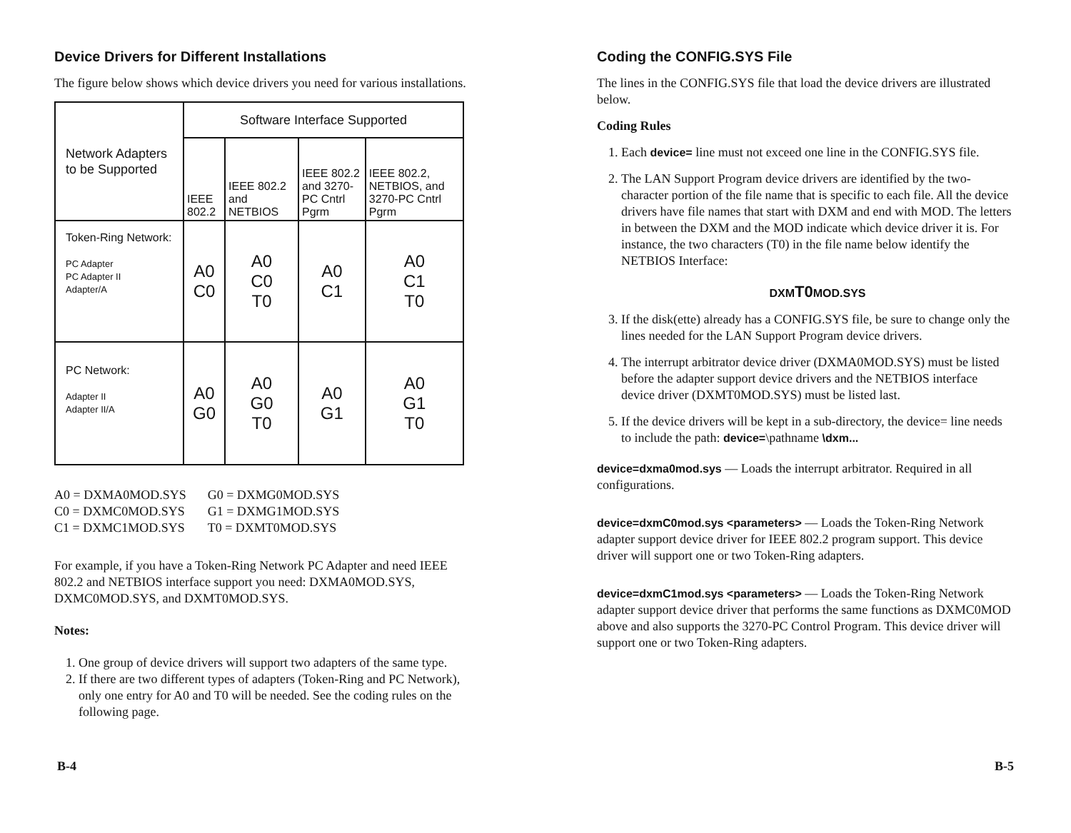Device Drivers for Different Installations
The figure below shows which device drivers you need for various installations.
| Network Adapters to be Supported | Software Interface Supported | | | |
| | IEEE 802.2 | IEEE 802.2 and NETBIOS | IEEE 802.2 and 3270-PC Cntrl Pgrm | IEEE 802.2, NETBIOS, and 3270-PC Cntrl Pgrm |
| Token-Ring Network: PC Adapter PC Adapter II Adapter/A | A0 C0 | A0 C0 T0 | A0 C1 | A0 C1 T0 |
| PC Network: Adapter II Adapter II/A | A0 G0 | A0 G0 T0 | A0 G1 | A0 G1 T0 |
A0 = DXMA0MOD.SYS
C0 = DXMC0MOD.SYS
C1 = DXMC1MOD.SYS
G0 = DXMG0MOD.SYS
G1 = DXMG1MOD.SYS
T0 = DXMT0MOD.SYS
For example, if you have a Token-Ring Network PC Adapter and need IEEE 802.2 and NETBIOS interface support you need: DXMA0MOD.SYS, DXMC0MOD.SYS, and DXMT0MOD.SYS.
Notes:
1. One group of device drivers will support two adapters of the same type.
2. If there are two different types of adapters (Token-Ring and PC Network), only one entry for A0 and T0 will be needed. See the coding rules on the following page.
Coding the CONFIG.SYS File
The lines in the CONFIG.SYS file that load the device drivers are illustrated below.
Coding Rules
1. Each device= line must not exceed one line in the CONFIG.SYS file.
2. The LAN Support Program device drivers are identified by the two-character portion of the file name that is specific to each file. All the device drivers have file names that start with DXM and end with MOD. The letters in between the DXM and the MOD indicate which device driver it is. For instance, the two characters (T0) in the file name below identify the NETBIOS Interface:
DXMT0 MOD.SYS
3. If the disk(ette) already has a CONFIG.SYS file, be sure to change only the lines needed for the LAN Support Program device drivers.
4. The interrupt arbitrator device driver (DXMA0MOD.SYS) must be listed before the adapter support device drivers and the NETBIOS interface device driver (DXMT0MOD.SYS) must be listed last.
5. If the device drivers will be kept in a sub-directory, the device= line needs to include the path: device=\pathname \dxm...
device=dxma0mod.sys — Loads the interrupt arbitrator. Required in all configurations.
device=dxmC0mod.sys <parameters> — Loads the Token-Ring Network adapter support device driver for IEEE 802.2 program support. This device driver will support one or two Token-Ring adapters.
device=dxmC1mod.sys <parameters> — Loads the Token-Ring Network adapter support device driver that performs the same functions as DXMC0MOD above and also supports the 3270-PC Control Program. This device driver will support one or two Token-Ring adapters.
B-4 B-5